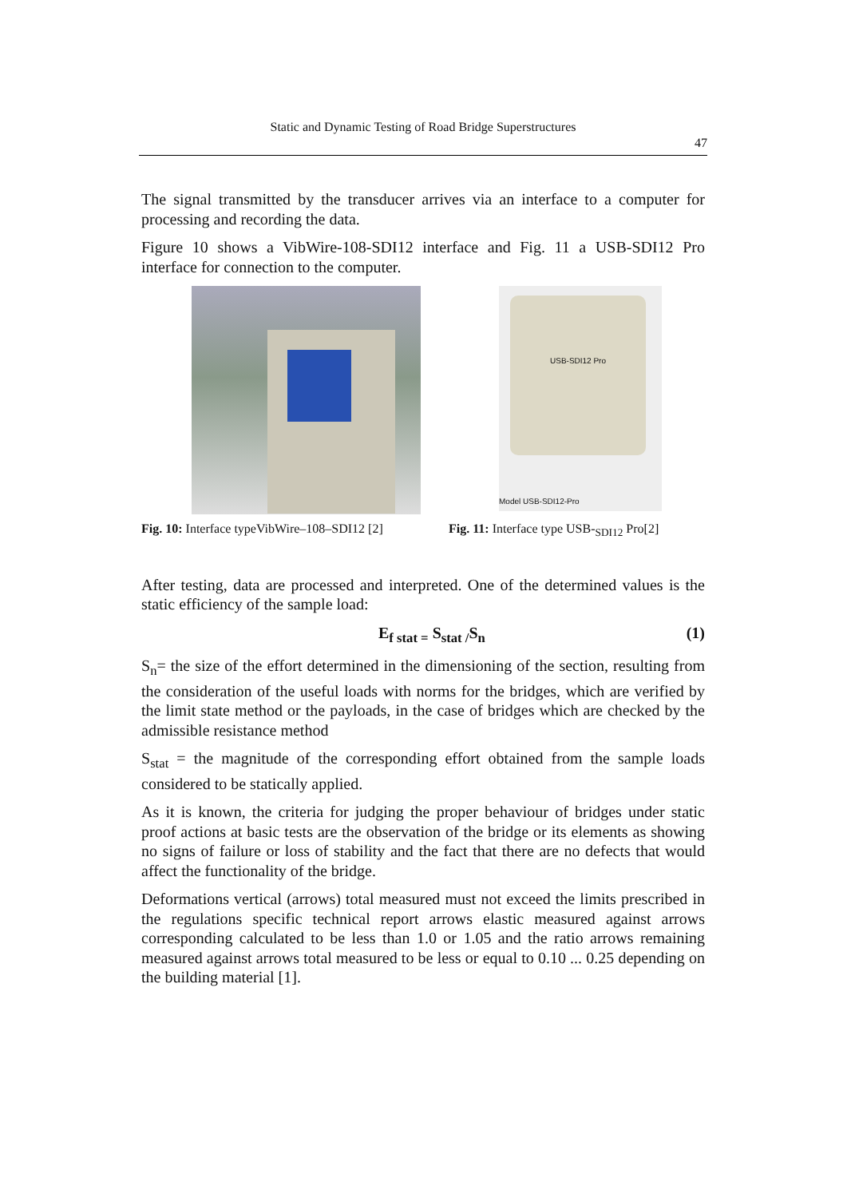Static and Dynamic Testing of Road Bridge Superstructures
47
The signal transmitted by the transducer arrives via an interface to a computer for processing and recording the data.
Figure 10 shows a VibWire-108-SDI12 interface and Fig. 11 a USB-SDI12 Pro interface for connection to the computer.
USB-SDI12 Pro
Model USB-SDI12-Pro
Fig. 10: Interface typeVibWire–108–SDI12 [2]
Fig. 11: Interface type USB-<sub>SDI12</sub> Pro[2]
After testing, data are processed and interpreted. One of the determined values is the static efficiency of the sample load:
E<sub>f stat =</sub> S<sub>stat /</sub>S<sub>n</sub> (1)
S<sub>n</sub>= the size of the effort determined in the dimensioning of the section, resulting from the consideration of the useful loads with norms for the bridges, which are verified by the limit state method or the payloads, in the case of bridges which are checked by the admissible resistance method
S<sub>stat</sub> = the magnitude of the corresponding effort obtained from the sample loads considered to be statically applied.
As it is known, the criteria for judging the proper behaviour of bridges under static proof actions at basic tests are the observation of the bridge or its elements as showing no signs of failure or loss of stability and the fact that there are no defects that would affect the functionality of the bridge.
Deformations vertical (arrows) total measured must not exceed the limits prescribed in the regulations specific technical report arrows elastic measured against arrows corresponding calculated to be less than 1.0 or 1.05 and the ratio arrows remaining measured against arrows total measured to be less or equal to 0.10 ... 0.25 depending on the building material [1].